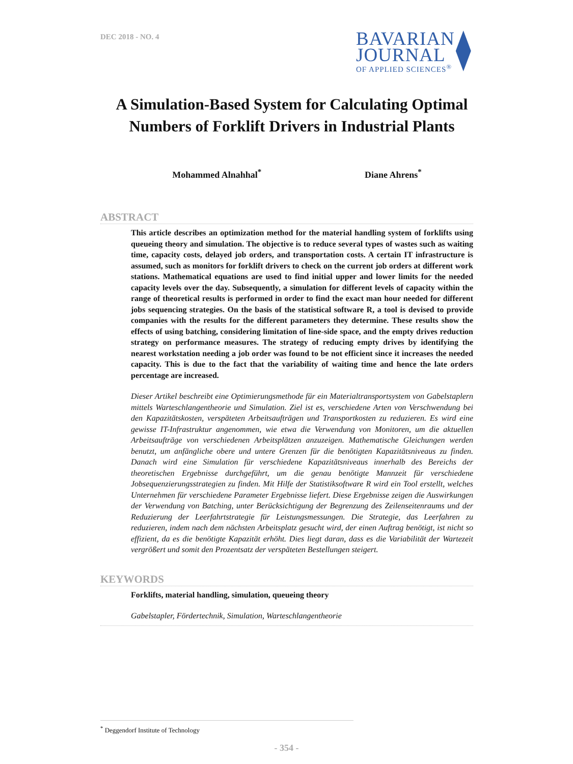DEC 2018 - NO. 4
BAVARIAN
JOURNAL
OF APPLIED SCIENCES<sup>®</sup>
A Simulation-Based System for Calculating Optimal Numbers of Forklift Drivers in Industrial Plants
Mohammed Alnahhal<sup>*</sup> Diane Ahrens<sup>*</sup>
ABSTRACT
This article describes an optimization method for the material handling system of forklifts using queueing theory and simulation. The objective is to reduce several types of wastes such as waiting time, capacity costs, delayed job orders, and transportation costs. A certain IT infrastructure is assumed, such as monitors for forklift drivers to check on the current job orders at different work stations. Mathematical equations are used to find initial upper and lower limits for the needed capacity levels over the day. Subsequently, a simulation for different levels of capacity within the range of theoretical results is performed in order to find the exact man hour needed for different jobs sequencing strategies. On the basis of the statistical software R, a tool is devised to provide companies with the results for the different parameters they determine. These results show the effects of using batching, considering limitation of line-side space, and the empty drives reduction strategy on performance measures. The strategy of reducing empty drives by identifying the nearest workstation needing a job order was found to be not efficient since it increases the needed capacity. This is due to the fact that the variability of waiting time and hence the late orders percentage are increased.
Dieser Artikel beschreibt eine Optimierungsmethode für ein Materialtransportsystem von Gabelstaplern mittels Warteschlangentheorie und Simulation. Ziel ist es, verschiedene Arten von Verschwendung bei den Kapazitätskosten, verspäteten Arbeitsaufträgen und Transportkosten zu reduzieren. Es wird eine gewisse IT-Infrastruktur angenommen, wie etwa die Verwendung von Monitoren, um die aktuellen Arbeitsaufträge von verschiedenen Arbeitsplätzen anzuzeigen. Mathematische Gleichungen werden benutzt, um anfängliche obere und untere Grenzen für die benötigten Kapazitätsniveaus zu finden. Danach wird eine Simulation für verschiedene Kapazitätsniveaus innerhalb des Bereichs der theoretischen Ergebnisse durchgeführt, um die genau benötigte Mannzeit für verschiedene Jobsequenzierungsstrategien zu finden. Mit Hilfe der Statistiksoftware R wird ein Tool erstellt, welches Unternehmen für verschiedene Parameter Ergebnisse liefert. Diese Ergebnisse zeigen die Auswirkungen der Verwendung von Batching, unter Berücksichtigung der Begrenzung des Zeilenseitenraums und der Reduzierung der Leerfahrtstrategie für Leistungsmessungen. Die Strategie, das Leerfahren zu reduzieren, indem nach dem nächsten Arbeitsplatz gesucht wird, der einen Auftrag benötigt, ist nicht so effizient, da es die benötigte Kapazität erhöht. Dies liegt daran, dass es die Variabilität der Wartezeit vergrößert und somit den Prozentsatz der verspäteten Bestellungen steigert.
KEYWORDS
Forklifts, material handling, simulation, queueing theory
Gabelstapler, Fördertechnik, Simulation, Warteschlangentheorie
<sup>*</sup> Deggendorf Institute of Technology
- 354 -